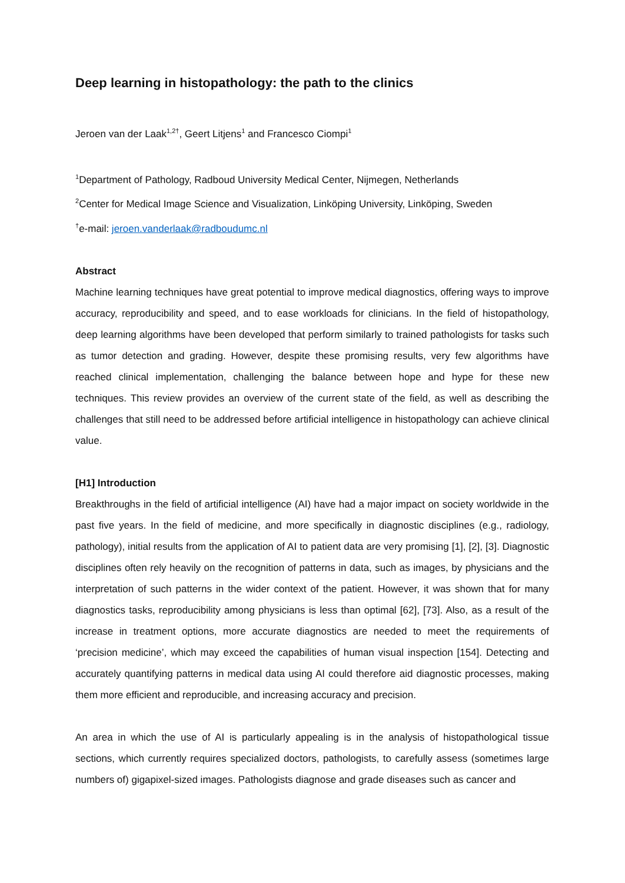Deep learning in histopathology: the path to the clinics
Jeroen van der Laak<sup>1,2†</sup>, Geert Litjens<sup>1</sup> and Francesco Ciompi<sup>1</sup>
<sup>1</sup> Department of Pathology, Radboud University Medical Center, Nijmegen, Netherlands
<sup>2</sup> Center for Medical Image Science and Visualization, Linköping University, Linköping, Sweden
<sup>†</sup> e-mail: jeroen.vanderlaak@radboudumc.nl
Abstract
Machine learning techniques have great potential to improve medical diagnostics, offering ways to improve accuracy, reproducibility and speed, and to ease workloads for clinicians. In the field of histopathology, deep learning algorithms have been developed that perform similarly to trained pathologists for tasks such as tumor detection and grading. However, despite these promising results, very few algorithms have reached clinical implementation, challenging the balance between hope and hype for these new techniques. This review provides an overview of the current state of the field, as well as describing the challenges that still need to be addressed before artificial intelligence in histopathology can achieve clinical value.
[H1] Introduction
Breakthroughs in the field of artificial intelligence (AI) have had a major impact on society worldwide in the past five years. In the field of medicine, and more specifically in diagnostic disciplines (e.g., radiology, pathology), initial results from the application of AI to patient data are very promising [1], [2], [3]. Diagnostic disciplines often rely heavily on the recognition of patterns in data, such as images, by physicians and the interpretation of such patterns in the wider context of the patient. However, it was shown that for many diagnostics tasks, reproducibility among physicians is less than optimal [62], [73]. Also, as a result of the increase in treatment options, more accurate diagnostics are needed to meet the requirements of ‘precision medicine’, which may exceed the capabilities of human visual inspection [154]. Detecting and accurately quantifying patterns in medical data using AI could therefore aid diagnostic processes, making them more efficient and reproducible, and increasing accuracy and precision.
An area in which the use of AI is particularly appealing is in the analysis of histopathological tissue sections, which currently requires specialized doctors, pathologists, to carefully assess (sometimes large numbers of) gigapixel-sized images. Pathologists diagnose and grade diseases such as cancer and